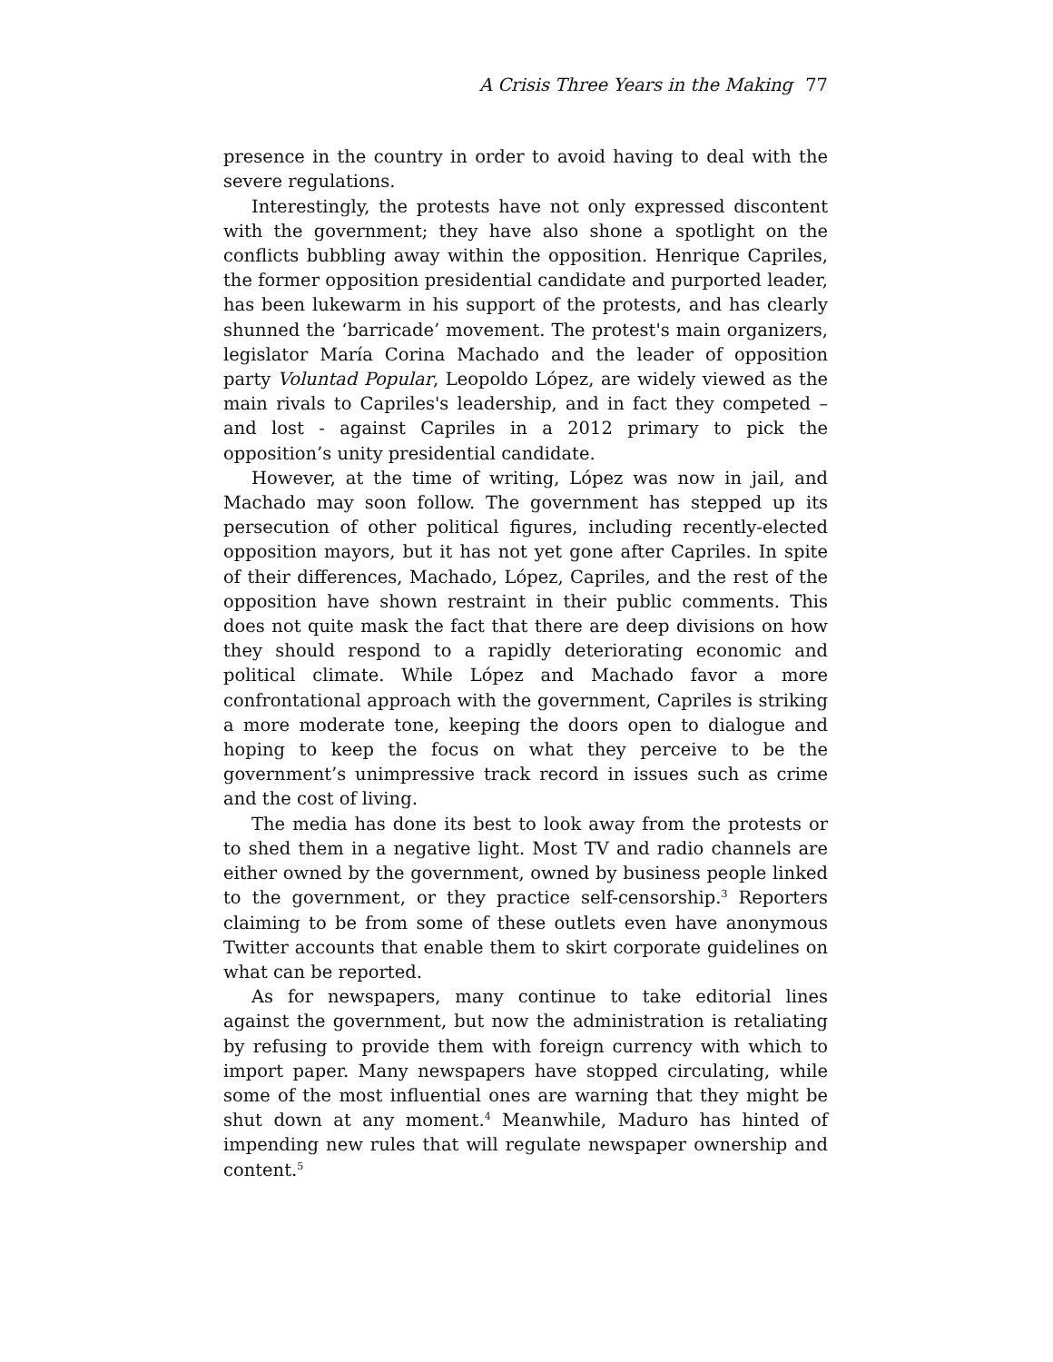A Crisis Three Years in the Making 77
presence in the country in order to avoid having to deal with the severe regulations.
Interestingly, the protests have not only expressed discontent with the government; they have also shone a spotlight on the conflicts bubbling away within the opposition. Henrique Capriles, the former opposition presidential candidate and purported leader, has been lukewarm in his support of the protests, and has clearly shunned the ‘barricade’ movement. The protest's main organizers, legislator María Corina Machado and the leader of opposition party Voluntad Popular, Leopoldo López, are widely viewed as the main rivals to Capriles's leadership, and in fact they competed – and lost - against Capriles in a 2012 primary to pick the opposition’s unity presidential candidate.
However, at the time of writing, López was now in jail, and Machado may soon follow. The government has stepped up its persecution of other political figures, including recently-elected opposition mayors, but it has not yet gone after Capriles. In spite of their differences, Machado, López, Capriles, and the rest of the opposition have shown restraint in their public comments. This does not quite mask the fact that there are deep divisions on how they should respond to a rapidly deteriorating economic and political climate. While López and Machado favor a more confrontational approach with the government, Capriles is striking a more moderate tone, keeping the doors open to dialogue and hoping to keep the focus on what they perceive to be the government’s unimpressive track record in issues such as crime and the cost of living.
The media has done its best to look away from the protests or to shed them in a negative light. Most TV and radio channels are either owned by the government, owned by business people linked to the government, or they practice self-censorship.<sup>3</sup> Reporters claiming to be from some of these outlets even have anonymous Twitter accounts that enable them to skirt corporate guidelines on what can be reported.
As for newspapers, many continue to take editorial lines against the government, but now the administration is retaliating by refusing to provide them with foreign currency with which to import paper. Many newspapers have stopped circulating, while some of the most influential ones are warning that they might be shut down at any moment.<sup>4</sup> Meanwhile, Maduro has hinted of impending new rules that will regulate newspaper ownership and content.<sup>5</sup>